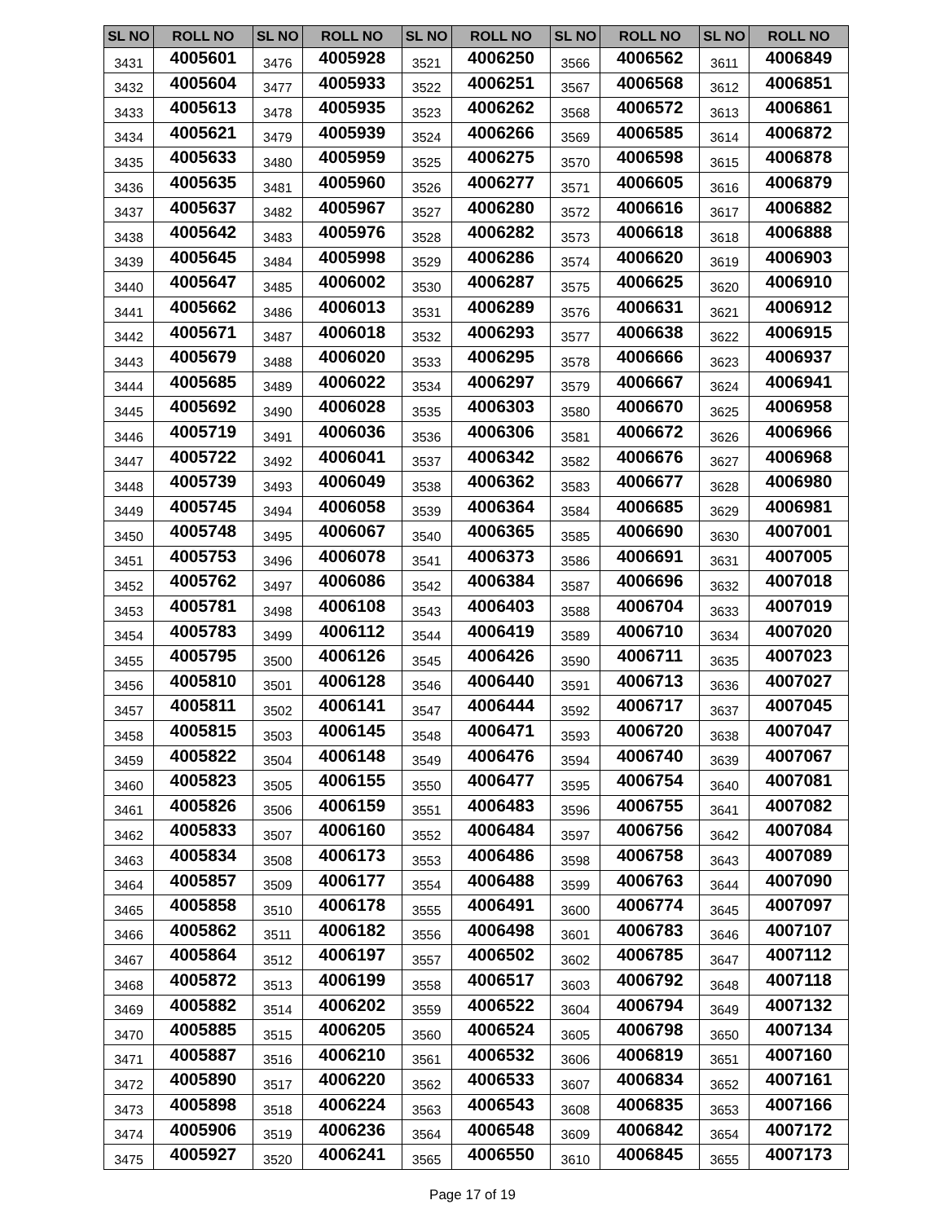| SL NO | ROLL NO | SL NO | ROLL NO | SL NO | ROLL NO | SL NO | ROLL NO | SL NO | ROLL NO |
| --- | --- | --- | --- | --- | --- | --- | --- | --- | --- |
| 3431 | 4005601 | 3476 | 4005928 | 3521 | 4006250 | 3566 | 4006562 | 3611 | 4006849 |
| 3432 | 4005604 | 3477 | 4005933 | 3522 | 4006251 | 3567 | 4006568 | 3612 | 4006851 |
| 3433 | 4005613 | 3478 | 4005935 | 3523 | 4006262 | 3568 | 4006572 | 3613 | 4006861 |
| 3434 | 4005621 | 3479 | 4005939 | 3524 | 4006266 | 3569 | 4006585 | 3614 | 4006872 |
| 3435 | 4005633 | 3480 | 4005959 | 3525 | 4006275 | 3570 | 4006598 | 3615 | 4006878 |
| 3436 | 4005635 | 3481 | 4005960 | 3526 | 4006277 | 3571 | 4006605 | 3616 | 4006879 |
| 3437 | 4005637 | 3482 | 4005967 | 3527 | 4006280 | 3572 | 4006616 | 3617 | 4006882 |
| 3438 | 4005642 | 3483 | 4005976 | 3528 | 4006282 | 3573 | 4006618 | 3618 | 4006888 |
| 3439 | 4005645 | 3484 | 4005998 | 3529 | 4006286 | 3574 | 4006620 | 3619 | 4006903 |
| 3440 | 4005647 | 3485 | 4006002 | 3530 | 4006287 | 3575 | 4006625 | 3620 | 4006910 |
| 3441 | 4005662 | 3486 | 4006013 | 3531 | 4006289 | 3576 | 4006631 | 3621 | 4006912 |
| 3442 | 4005671 | 3487 | 4006018 | 3532 | 4006293 | 3577 | 4006638 | 3622 | 4006915 |
| 3443 | 4005679 | 3488 | 4006020 | 3533 | 4006295 | 3578 | 4006666 | 3623 | 4006937 |
| 3444 | 4005685 | 3489 | 4006022 | 3534 | 4006297 | 3579 | 4006667 | 3624 | 4006941 |
| 3445 | 4005692 | 3490 | 4006028 | 3535 | 4006303 | 3580 | 4006670 | 3625 | 4006958 |
| 3446 | 4005719 | 3491 | 4006036 | 3536 | 4006306 | 3581 | 4006672 | 3626 | 4006966 |
| 3447 | 4005722 | 3492 | 4006041 | 3537 | 4006342 | 3582 | 4006676 | 3627 | 4006968 |
| 3448 | 4005739 | 3493 | 4006049 | 3538 | 4006362 | 3583 | 4006677 | 3628 | 4006980 |
| 3449 | 4005745 | 3494 | 4006058 | 3539 | 4006364 | 3584 | 4006685 | 3629 | 4006981 |
| 3450 | 4005748 | 3495 | 4006067 | 3540 | 4006365 | 3585 | 4006690 | 3630 | 4007001 |
| 3451 | 4005753 | 3496 | 4006078 | 3541 | 4006373 | 3586 | 4006691 | 3631 | 4007005 |
| 3452 | 4005762 | 3497 | 4006086 | 3542 | 4006384 | 3587 | 4006696 | 3632 | 4007018 |
| 3453 | 4005781 | 3498 | 4006108 | 3543 | 4006403 | 3588 | 4006704 | 3633 | 4007019 |
| 3454 | 4005783 | 3499 | 4006112 | 3544 | 4006419 | 3589 | 4006710 | 3634 | 4007020 |
| 3455 | 4005795 | 3500 | 4006126 | 3545 | 4006426 | 3590 | 4006711 | 3635 | 4007023 |
| 3456 | 4005810 | 3501 | 4006128 | 3546 | 4006440 | 3591 | 4006713 | 3636 | 4007027 |
| 3457 | 4005811 | 3502 | 4006141 | 3547 | 4006444 | 3592 | 4006717 | 3637 | 4007045 |
| 3458 | 4005815 | 3503 | 4006145 | 3548 | 4006471 | 3593 | 4006720 | 3638 | 4007047 |
| 3459 | 4005822 | 3504 | 4006148 | 3549 | 4006476 | 3594 | 4006740 | 3639 | 4007067 |
| 3460 | 4005823 | 3505 | 4006155 | 3550 | 4006477 | 3595 | 4006754 | 3640 | 4007081 |
| 3461 | 4005826 | 3506 | 4006159 | 3551 | 4006483 | 3596 | 4006755 | 3641 | 4007082 |
| 3462 | 4005833 | 3507 | 4006160 | 3552 | 4006484 | 3597 | 4006756 | 3642 | 4007084 |
| 3463 | 4005834 | 3508 | 4006173 | 3553 | 4006486 | 3598 | 4006758 | 3643 | 4007089 |
| 3464 | 4005857 | 3509 | 4006177 | 3554 | 4006488 | 3599 | 4006763 | 3644 | 4007090 |
| 3465 | 4005858 | 3510 | 4006178 | 3555 | 4006491 | 3600 | 4006774 | 3645 | 4007097 |
| 3466 | 4005862 | 3511 | 4006182 | 3556 | 4006498 | 3601 | 4006783 | 3646 | 4007107 |
| 3467 | 4005864 | 3512 | 4006197 | 3557 | 4006502 | 3602 | 4006785 | 3647 | 4007112 |
| 3468 | 4005872 | 3513 | 4006199 | 3558 | 4006517 | 3603 | 4006792 | 3648 | 4007118 |
| 3469 | 4005882 | 3514 | 4006202 | 3559 | 4006522 | 3604 | 4006794 | 3649 | 4007132 |
| 3470 | 4005885 | 3515 | 4006205 | 3560 | 4006524 | 3605 | 4006798 | 3650 | 4007134 |
| 3471 | 4005887 | 3516 | 4006210 | 3561 | 4006532 | 3606 | 4006819 | 3651 | 4007160 |
| 3472 | 4005890 | 3517 | 4006220 | 3562 | 4006533 | 3607 | 4006834 | 3652 | 4007161 |
| 3473 | 4005898 | 3518 | 4006224 | 3563 | 4006543 | 3608 | 4006835 | 3653 | 4007166 |
| 3474 | 4005906 | 3519 | 4006236 | 3564 | 4006548 | 3609 | 4006842 | 3654 | 4007172 |
| 3475 | 4005927 | 3520 | 4006241 | 3565 | 4006550 | 3610 | 4006845 | 3655 | 4007173 |
Page 17 of 19